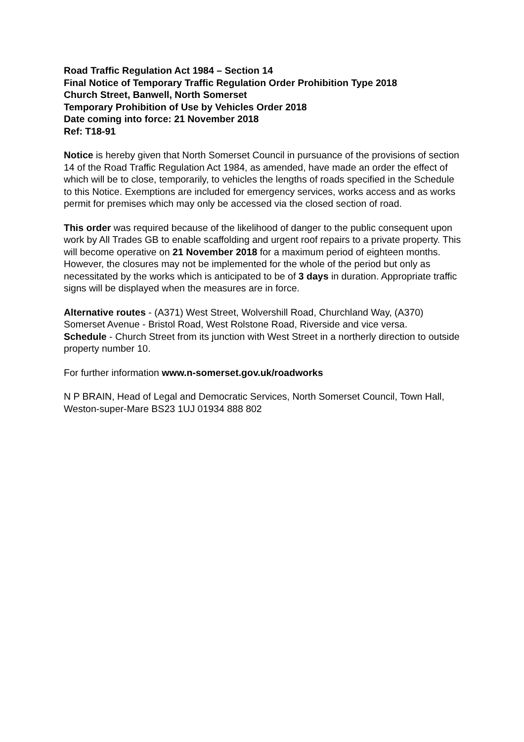Road Traffic Regulation Act 1984 – Section 14
Final Notice of Temporary Traffic Regulation Order Prohibition Type 2018
Church Street, Banwell, North Somerset
Temporary Prohibition of Use by Vehicles Order 2018
Date coming into force: 21 November 2018
Ref: T18-91
Notice is hereby given that North Somerset Council in pursuance of the provisions of section 14 of the Road Traffic Regulation Act 1984, as amended, have made an order the effect of which will be to close, temporarily, to vehicles the lengths of roads specified in the Schedule to this Notice. Exemptions are included for emergency services, works access and as works permit for premises which may only be accessed via the closed section of road.
This order was required because of the likelihood of danger to the public consequent upon work by All Trades GB to enable scaffolding and urgent roof repairs to a private property. This will become operative on 21 November 2018 for a maximum period of eighteen months. However, the closures may not be implemented for the whole of the period but only as necessitated by the works which is anticipated to be of 3 days in duration. Appropriate traffic signs will be displayed when the measures are in force.
Alternative routes - (A371) West Street, Wolvershill Road, Churchland Way, (A370) Somerset Avenue - Bristol Road, West Rolstone Road, Riverside and vice versa.
Schedule - Church Street from its junction with West Street in a northerly direction to outside property number 10.
For further information www.n-somerset.gov.uk/roadworks
N P BRAIN, Head of Legal and Democratic Services, North Somerset Council, Town Hall, Weston-super-Mare BS23 1UJ 01934 888 802